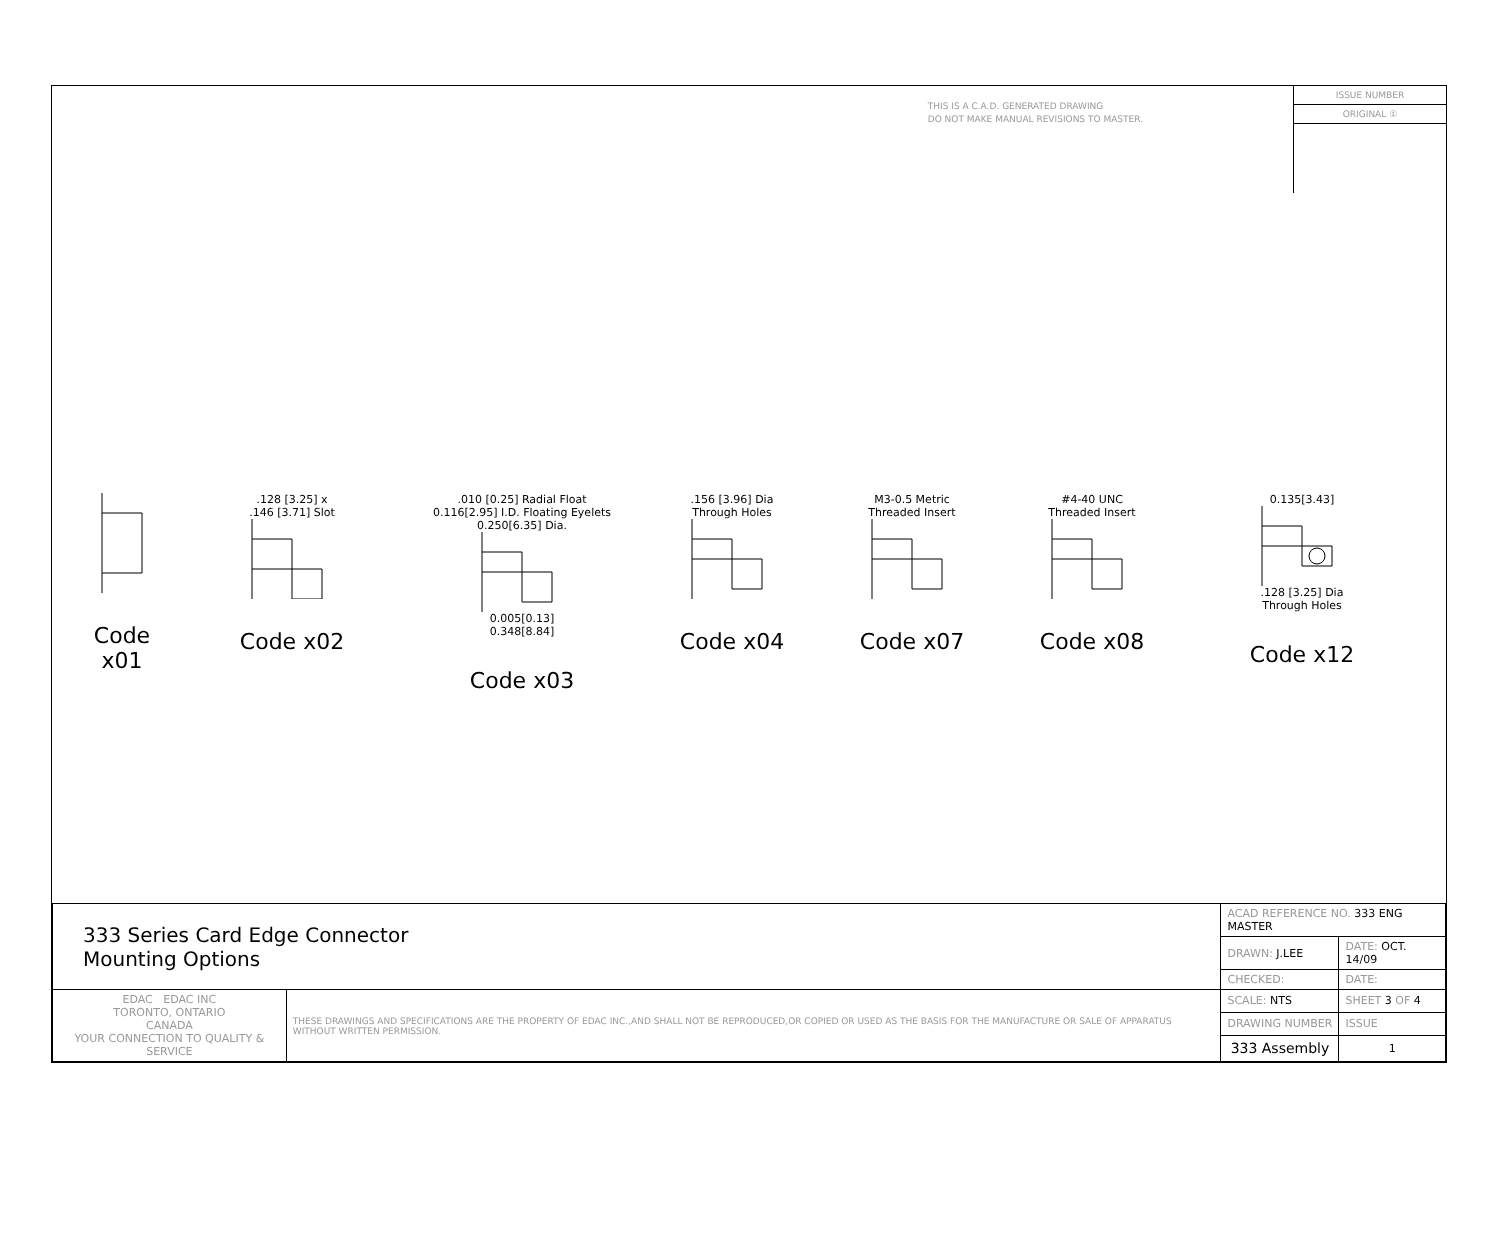THIS IS A C.A.D. GENERATED DRAWING
DO NOT MAKE MANUAL REVISIONS TO MASTER.
ISSUE NUMBER
ORIGINAL ①
Code x01
.128 [3.25] x
.146 [3.71] Slot
Code x02
.010 [0.25] Radial Float
0.116[2.95] I.D. Floating Eyelets
0.250[6.35] Dia.
0.005[0.13]
0.348[8.84]
Code x03
.156 [3.96] Dia
Through Holes
Code x04
M3-0.5 Metric
Threaded Insert
Code x07
#4-40 UNC
Threaded Insert
Code x08
0.135[3.43]
.128 [3.25] Dia
Through Holes
Code x12
| 333 Series Card Edge Connector Mounting Options | | ACAD REFERENCE NO. 333 ENG MASTER | | |
| | | DRAWN: J.LEE | DATE: OCT. 14/09 | |
| | | CHECKED: | DATE: | |
| EDAC EDAC INC TORONTO, ONTARIO CANADA YOUR CONNECTION TO QUALITY & SERVICE | THESE DRAWINGS AND SPECIFICATIONS ARE THE PROPERTY OF EDAC INC.,AND SHALL NOT BE REPRODUCED,OR COPIED OR USED AS THE BASIS FOR THE MANUFACTURE OR SALE OF APPARATUS WITHOUT WRITTEN PERMISSION. | SCALE: NTS | SHEET 3 OF 4 | |
| | | DRAWING NUMBER | | ISSUE |
| | | 333 Assembly | | 1 |